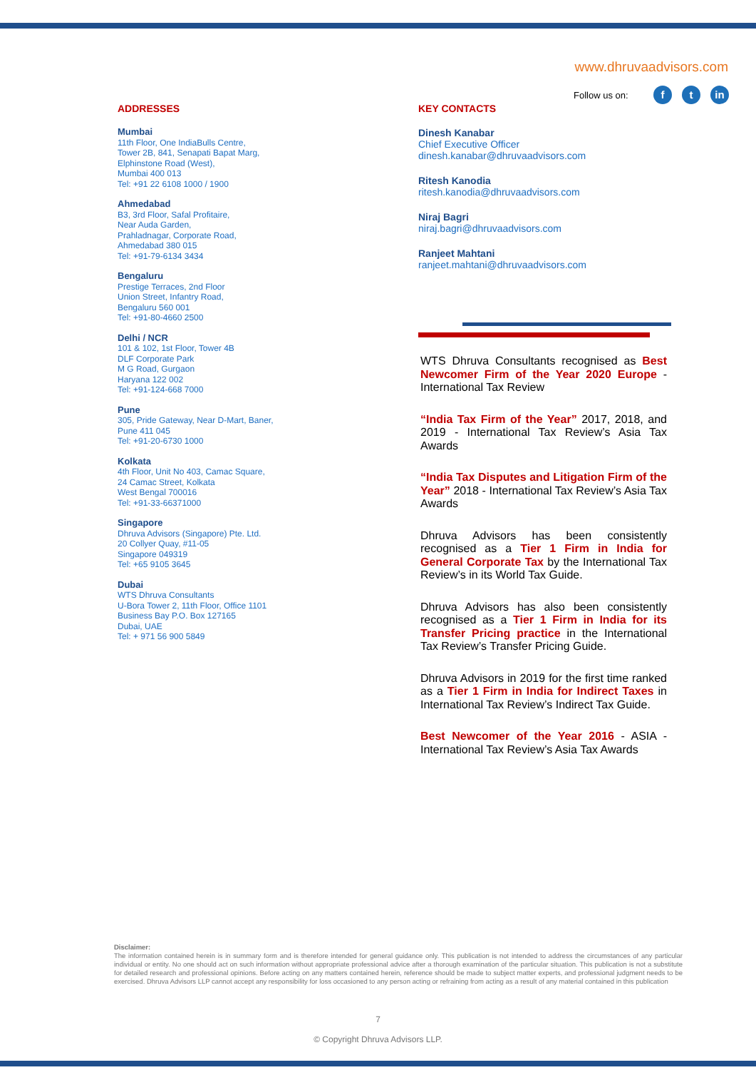www.dhruvaadvisors.com
Follow us on: ft in
ADDRESSES
Mumbai
11th Floor, One IndiaBulls Centre,
Tower 2B, 841, Senapati Bapat Marg,
Elphinstone Road (West),
Mumbai 400 013
Tel: +91 22 6108 1000 / 1900
Ahmedabad
B3, 3rd Floor, Safal Profitaire,
Near Auda Garden,
Prahladnagar, Corporate Road,
Ahmedabad 380 015
Tel: +91-79-6134 3434
Bengaluru
Prestige Terraces, 2nd Floor
Union Street, Infantry Road,
Bengaluru 560 001
Tel: +91-80-4660 2500
Delhi / NCR
101 & 102, 1st Floor, Tower 4B
DLF Corporate Park
M G Road, Gurgaon
Haryana 122 002
Tel: +91-124-668 7000
Pune
305, Pride Gateway, Near D-Mart, Baner,
Pune 411 045
Tel: +91-20-6730 1000
Kolkata
4th Floor, Unit No 403, Camac Square,
24 Camac Street, Kolkata
West Bengal 700016
Tel: +91-33-66371000
Singapore
Dhruva Advisors (Singapore) Pte. Ltd.
20 Collyer Quay, #11-05
Singapore 049319
Tel: +65 9105 3645
Dubai
WTS Dhruva Consultants
U-Bora Tower 2, 11th Floor, Office 1101
Business Bay P.O. Box 127165
Dubai, UAE
Tel: + 971 56 900 5849
KEY CONTACTS
Dinesh Kanabar
Chief Executive Officer
dinesh.kanabar@dhruvaadvisors.com
Ritesh Kanodia
ritesh.kanodia@dhruvaadvisors.com
Niraj Bagri
niraj.bagri@dhruvaadvisors.com
Ranjeet Mahtani
ranjeet.mahtani@dhruvaadvisors.com
WTS Dhruva Consultants recognised as Best Newcomer Firm of the Year 2020 Europe - International Tax Review
“India Tax Firm of the Year” 2017, 2018, and 2019 - International Tax Review’s Asia Tax Awards
“India Tax Disputes and Litigation Firm of the Year” 2018 - International Tax Review’s Asia Tax Awards
Dhruva Advisors has been consistently recognised as a Tier 1 Firm in India for General Corporate Tax by the International Tax Review’s in its World Tax Guide.
Dhruva Advisors has also been consistently recognised as a Tier 1 Firm in India for its Transfer Pricing practice in the International Tax Review’s Transfer Pricing Guide.
Dhruva Advisors in 2019 for the first time ranked as a Tier 1 Firm in India for Indirect Taxes in International Tax Review’s Indirect Tax Guide.
Best Newcomer of the Year 2016 - ASIA - International Tax Review’s Asia Tax Awards
Disclaimer:
The information contained herein is in summary form and is therefore intended for general guidance only. This publication is not intended to address the circumstances of any particular individual or entity. No one should act on such information without appropriate professional advice after a thorough examination of the particular situation. This publication is not a substitute for detailed research and professional opinions. Before acting on any matters contained herein, reference should be made to subject matter experts, and professional judgment needs to be exercised. Dhruva Advisors LLP cannot accept any responsibility for loss occasioned to any person acting or refraining from acting as a result of any material contained in this publication
7
© Copyright Dhruva Advisors LLP.